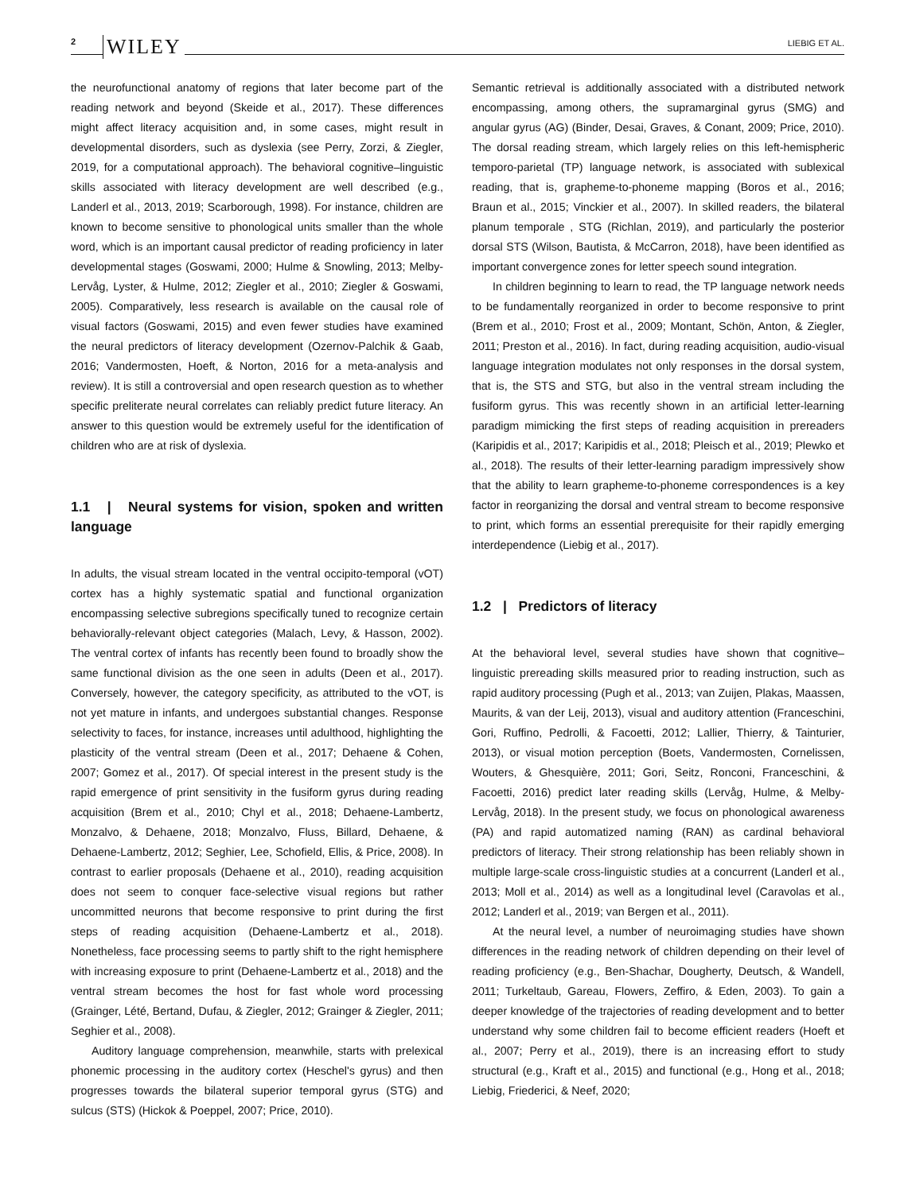2 WILEY LIEBIG ET AL.
the neurofunctional anatomy of regions that later become part of the reading network and beyond (Skeide et al., 2017). These differences might affect literacy acquisition and, in some cases, might result in developmental disorders, such as dyslexia (see Perry, Zorzi, & Ziegler, 2019, for a computational approach). The behavioral cognitive–linguistic skills associated with literacy development are well described (e.g., Landerl et al., 2013, 2019; Scarborough, 1998). For instance, children are known to become sensitive to phonological units smaller than the whole word, which is an important causal predictor of reading proficiency in later developmental stages (Goswami, 2000; Hulme & Snowling, 2013; Melby-Lervåg, Lyster, & Hulme, 2012; Ziegler et al., 2010; Ziegler & Goswami, 2005). Comparatively, less research is available on the causal role of visual factors (Goswami, 2015) and even fewer studies have examined the neural predictors of literacy development (Ozernov-Palchik & Gaab, 2016; Vandermosten, Hoeft, & Norton, 2016 for a meta-analysis and review). It is still a controversial and open research question as to whether specific preliterate neural correlates can reliably predict future literacy. An answer to this question would be extremely useful for the identification of children who are at risk of dyslexia.
1.1 | Neural systems for vision, spoken and written language
In adults, the visual stream located in the ventral occipito-temporal (vOT) cortex has a highly systematic spatial and functional organization encompassing selective subregions specifically tuned to recognize certain behaviorally-relevant object categories (Malach, Levy, & Hasson, 2002). The ventral cortex of infants has recently been found to broadly show the same functional division as the one seen in adults (Deen et al., 2017). Conversely, however, the category specificity, as attributed to the vOT, is not yet mature in infants, and undergoes substantial changes. Response selectivity to faces, for instance, increases until adulthood, highlighting the plasticity of the ventral stream (Deen et al., 2017; Dehaene & Cohen, 2007; Gomez et al., 2017). Of special interest in the present study is the rapid emergence of print sensitivity in the fusiform gyrus during reading acquisition (Brem et al., 2010; Chyl et al., 2018; Dehaene-Lambertz, Monzalvo, & Dehaene, 2018; Monzalvo, Fluss, Billard, Dehaene, & Dehaene-Lambertz, 2012; Seghier, Lee, Schofield, Ellis, & Price, 2008). In contrast to earlier proposals (Dehaene et al., 2010), reading acquisition does not seem to conquer face-selective visual regions but rather uncommitted neurons that become responsive to print during the first steps of reading acquisition (Dehaene-Lambertz et al., 2018). Nonetheless, face processing seems to partly shift to the right hemisphere with increasing exposure to print (Dehaene-Lambertz et al., 2018) and the ventral stream becomes the host for fast whole word processing (Grainger, Lété, Bertand, Dufau, & Ziegler, 2012; Grainger & Ziegler, 2011; Seghier et al., 2008).
Auditory language comprehension, meanwhile, starts with prelexical phonemic processing in the auditory cortex (Heschel's gyrus) and then progresses towards the bilateral superior temporal gyrus (STG) and sulcus (STS) (Hickok & Poeppel, 2007; Price, 2010).
Semantic retrieval is additionally associated with a distributed network encompassing, among others, the supramarginal gyrus (SMG) and angular gyrus (AG) (Binder, Desai, Graves, & Conant, 2009; Price, 2010). The dorsal reading stream, which largely relies on this left-hemispheric temporo-parietal (TP) language network, is associated with sublexical reading, that is, grapheme-to-phoneme mapping (Boros et al., 2016; Braun et al., 2015; Vinckier et al., 2007). In skilled readers, the bilateral planum temporale , STG (Richlan, 2019), and particularly the posterior dorsal STS (Wilson, Bautista, & McCarron, 2018), have been identified as important convergence zones for letter speech sound integration.
In children beginning to learn to read, the TP language network needs to be fundamentally reorganized in order to become responsive to print (Brem et al., 2010; Frost et al., 2009; Montant, Schön, Anton, & Ziegler, 2011; Preston et al., 2016). In fact, during reading acquisition, audio-visual language integration modulates not only responses in the dorsal system, that is, the STS and STG, but also in the ventral stream including the fusiform gyrus. This was recently shown in an artificial letter-learning paradigm mimicking the first steps of reading acquisition in prereaders (Karipidis et al., 2017; Karipidis et al., 2018; Pleisch et al., 2019; Plewko et al., 2018). The results of their letter-learning paradigm impressively show that the ability to learn grapheme-to-phoneme correspondences is a key factor in reorganizing the dorsal and ventral stream to become responsive to print, which forms an essential prerequisite for their rapidly emerging interdependence (Liebig et al., 2017).
1.2 | Predictors of literacy
At the behavioral level, several studies have shown that cognitive–linguistic prereading skills measured prior to reading instruction, such as rapid auditory processing (Pugh et al., 2013; van Zuijen, Plakas, Maassen, Maurits, & van der Leij, 2013), visual and auditory attention (Franceschini, Gori, Ruffino, Pedrolli, & Facoetti, 2012; Lallier, Thierry, & Tainturier, 2013), or visual motion perception (Boets, Vandermosten, Cornelissen, Wouters, & Ghesquière, 2011; Gori, Seitz, Ronconi, Franceschini, & Facoetti, 2016) predict later reading skills (Lervåg, Hulme, & Melby-Lervåg, 2018). In the present study, we focus on phonological awareness (PA) and rapid automatized naming (RAN) as cardinal behavioral predictors of literacy. Their strong relationship has been reliably shown in multiple large-scale cross-linguistic studies at a concurrent (Landerl et al., 2013; Moll et al., 2014) as well as a longitudinal level (Caravolas et al., 2012; Landerl et al., 2019; van Bergen et al., 2011).
At the neural level, a number of neuroimaging studies have shown differences in the reading network of children depending on their level of reading proficiency (e.g., Ben-Shachar, Dougherty, Deutsch, & Wandell, 2011; Turkeltaub, Gareau, Flowers, Zeffiro, & Eden, 2003). To gain a deeper knowledge of the trajectories of reading development and to better understand why some children fail to become efficient readers (Hoeft et al., 2007; Perry et al., 2019), there is an increasing effort to study structural (e.g., Kraft et al., 2015) and functional (e.g., Hong et al., 2018; Liebig, Friederici, & Neef, 2020;